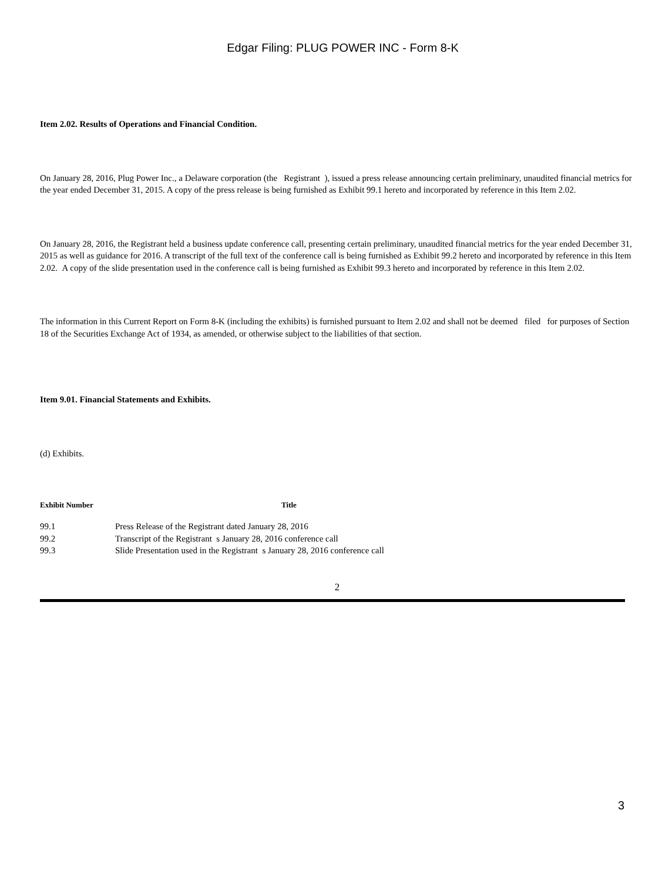Edgar Filing: PLUG POWER INC - Form 8-K
Item 2.02. Results of Operations and Financial Condition.
On January 28, 2016, Plug Power Inc., a Delaware corporation (the Registrant ), issued a press release announcing certain preliminary, unaudited financial metrics for the year ended December 31, 2015. A copy of the press release is being furnished as Exhibit 99.1 hereto and incorporated by reference in this Item 2.02.
On January 28, 2016, the Registrant held a business update conference call, presenting certain preliminary, unaudited financial metrics for the year ended December 31, 2015 as well as guidance for 2016. A transcript of the full text of the conference call is being furnished as Exhibit 99.2 hereto and incorporated by reference in this Item 2.02. A copy of the slide presentation used in the conference call is being furnished as Exhibit 99.3 hereto and incorporated by reference in this Item 2.02.
The information in this Current Report on Form 8-K (including the exhibits) is furnished pursuant to Item 2.02 and shall not be deemed filed for purposes of Section 18 of the Securities Exchange Act of 1934, as amended, or otherwise subject to the liabilities of that section.
Item 9.01. Financial Statements and Exhibits.
(d) Exhibits.
| Exhibit Number | Title |
| --- | --- |
| 99.1 | Press Release of the Registrant dated January 28, 2016 |
| 99.2 | Transcript of the Registrant s January 28, 2016 conference call |
| 99.3 | Slide Presentation used in the Registrant s January 28, 2016 conference call |
2
3